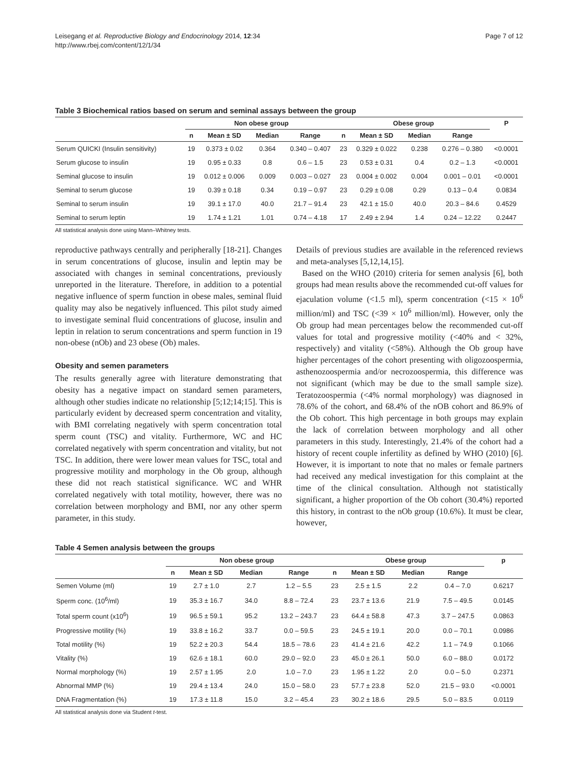Leisegang et al. Reproductive Biology and Endocrinology 2014, 12:34
http://www.rbej.com/content/12/1/34
Page 7 of 12
Table 3 Biochemical ratios based on serum and seminal assays between the group
| | Non obese group | | | | Obese group | | | | P |
| --- | --- | --- | --- | --- | --- | --- | --- | --- | --- |
| | n | Mean ± SD | Median | Range | n | Mean ± SD | Median | Range | |
| Serum QUICKI (Insulin sensitivity) | 19 | 0.373 ± 0.02 | 0.364 | 0.340 – 0.407 | 23 | 0.329 ± 0.022 | 0.238 | 0.276 – 0.380 | <0.0001 |
| Serum glucose to insulin | 19 | 0.95 ± 0.33 | 0.8 | 0.6 – 1.5 | 23 | 0.53 ± 0.31 | 0.4 | 0.2 – 1.3 | <0.0001 |
| Seminal glucose to insulin | 19 | 0.012 ± 0.006 | 0.009 | 0.003 – 0.027 | 23 | 0.004 ± 0.002 | 0.004 | 0.001 – 0.01 | <0.0001 |
| Seminal to serum glucose | 19 | 0.39 ± 0.18 | 0.34 | 0.19 – 0.97 | 23 | 0.29 ± 0.08 | 0.29 | 0.13 – 0.4 | 0.0834 |
| Seminal to serum insulin | 19 | 39.1 ± 17.0 | 40.0 | 21.7 – 91.4 | 23 | 42.1 ± 15.0 | 40.0 | 20.3 – 84.6 | 0.4529 |
| Seminal to serum leptin | 19 | 1.74 ± 1.21 | 1.01 | 0.74 – 4.18 | 17 | 2.49 ± 2.94 | 1.4 | 0.24 – 12.22 | 0.2447 |
All statistical analysis done using Mann–Whitney tests.
reproductive pathways centrally and peripherally [18-21]. Changes in serum concentrations of glucose, insulin and leptin may be associated with changes in seminal concentrations, previously unreported in the literature. Therefore, in addition to a potential negative influence of sperm function in obese males, seminal fluid quality may also be negatively influenced. This pilot study aimed to investigate seminal fluid concentrations of glucose, insulin and leptin in relation to serum concentrations and sperm function in 19 non-obese (nOb) and 23 obese (Ob) males.
Obesity and semen parameters
The results generally agree with literature demonstrating that obesity has a negative impact on standard semen parameters, although other studies indicate no relationship [5;12;14;15]. This is particularly evident by decreased sperm concentration and vitality, with BMI correlating negatively with sperm concentration total sperm count (TSC) and vitality. Furthermore, WC and HC correlated negatively with sperm concentration and vitality, but not TSC. In addition, there were lower mean values for TSC, total and progressive motility and morphology in the Ob group, although these did not reach statistical significance. WC and WHR correlated negatively with total motility, however, there was no correlation between morphology and BMI, nor any other sperm parameter, in this study.
Details of previous studies are available in the referenced reviews and meta-analyses [5,12,14,15].
Based on the WHO (2010) criteria for semen analysis [6], both groups had mean results above the recommended cut-off values for ejaculation volume (<1.5 ml), sperm concentration (<15 × 10<sup>6</sup> million/ml) and TSC (<39 × 10<sup>6</sup> million/ml). However, only the Ob group had mean percentages below the recommended cut-off values for total and progressive motility (<40% and < 32%, respectively) and vitality (<58%). Although the Ob group have higher percentages of the cohort presenting with oligozoospermia, asthenozoospermia and/or necrozoospermia, this difference was not significant (which may be due to the small sample size). Teratozoospermia (<4% normal morphology) was diagnosed in 78.6% of the cohort, and 68.4% of the nOB cohort and 86.9% of the Ob cohort. This high percentage in both groups may explain the lack of correlation between morphology and all other parameters in this study. Interestingly, 21.4% of the cohort had a history of recent couple infertility as defined by WHO (2010) [6]. However, it is important to note that no males or female partners had received any medical investigation for this complaint at the time of the clinical consultation. Although not statistically significant, a higher proportion of the Ob cohort (30.4%) reported this history, in contrast to the nOb group (10.6%). It must be clear, however,
Table 4 Semen analysis between the groups
| | Non obese group | | | | Obese group | | | | p |
| --- | --- | --- | --- | --- | --- | --- | --- | --- | --- |
| | n | Mean ± SD | Median | Range | n | Mean ± SD | Median | Range | |
| Semen Volume (ml) | 19 | 2.7 ± 1.0 | 2.7 | 1.2 – 5.5 | 23 | 2.5 ± 1.5 | 2.2 | 0.4 – 7.0 | 0.6217 |
| Sperm conc. (10<sup>6</sup>/ml) | 19 | 35.3 ± 16.7 | 34.0 | 8.8 – 72.4 | 23 | 23.7 ± 13.6 | 21.9 | 7.5 – 49.5 | 0.0145 |
| Total sperm count (x10<sup>6</sup>) | 19 | 96.5 ± 59.1 | 95.2 | 13.2 – 243.7 | 23 | 64.4 ± 58.8 | 47.3 | 3.7 – 247.5 | 0.0863 |
| Progressive motility (%) | 19 | 33.8 ± 16.2 | 33.7 | 0.0 – 59.5 | 23 | 24.5 ± 19.1 | 20.0 | 0.0 – 70.1 | 0.0986 |
| Total motility (%) | 19 | 52.2 ± 20.3 | 54.4 | 18.5 – 78.6 | 23 | 41.4 ± 21.6 | 42.2 | 1.1 – 74.9 | 0.1066 |
| Vitality (%) | 19 | 62.6 ± 18.1 | 60.0 | 29.0 – 92.0 | 23 | 45.0 ± 26.1 | 50.0 | 6.0 – 88.0 | 0.0172 |
| Normal morphology (%) | 19 | 2.57 ± 1.95 | 2.0 | 1.0 – 7.0 | 23 | 1.95 ± 1.22 | 2.0 | 0.0 – 5.0 | 0.2371 |
| Abnormal MMP (%) | 19 | 29.4 ± 13.4 | 24.0 | 15.0 – 58.0 | 23 | 57.7 ± 23.8 | 52.0 | 21.5 – 93.0 | <0.0001 |
| DNA Fragmentation (%) | 19 | 17.3 ± 11.8 | 15.0 | 3.2 – 45.4 | 23 | 30.2 ± 18.6 | 29.5 | 5.0 – 83.5 | 0.0119 |
All statistical analysis done via Student t-test.